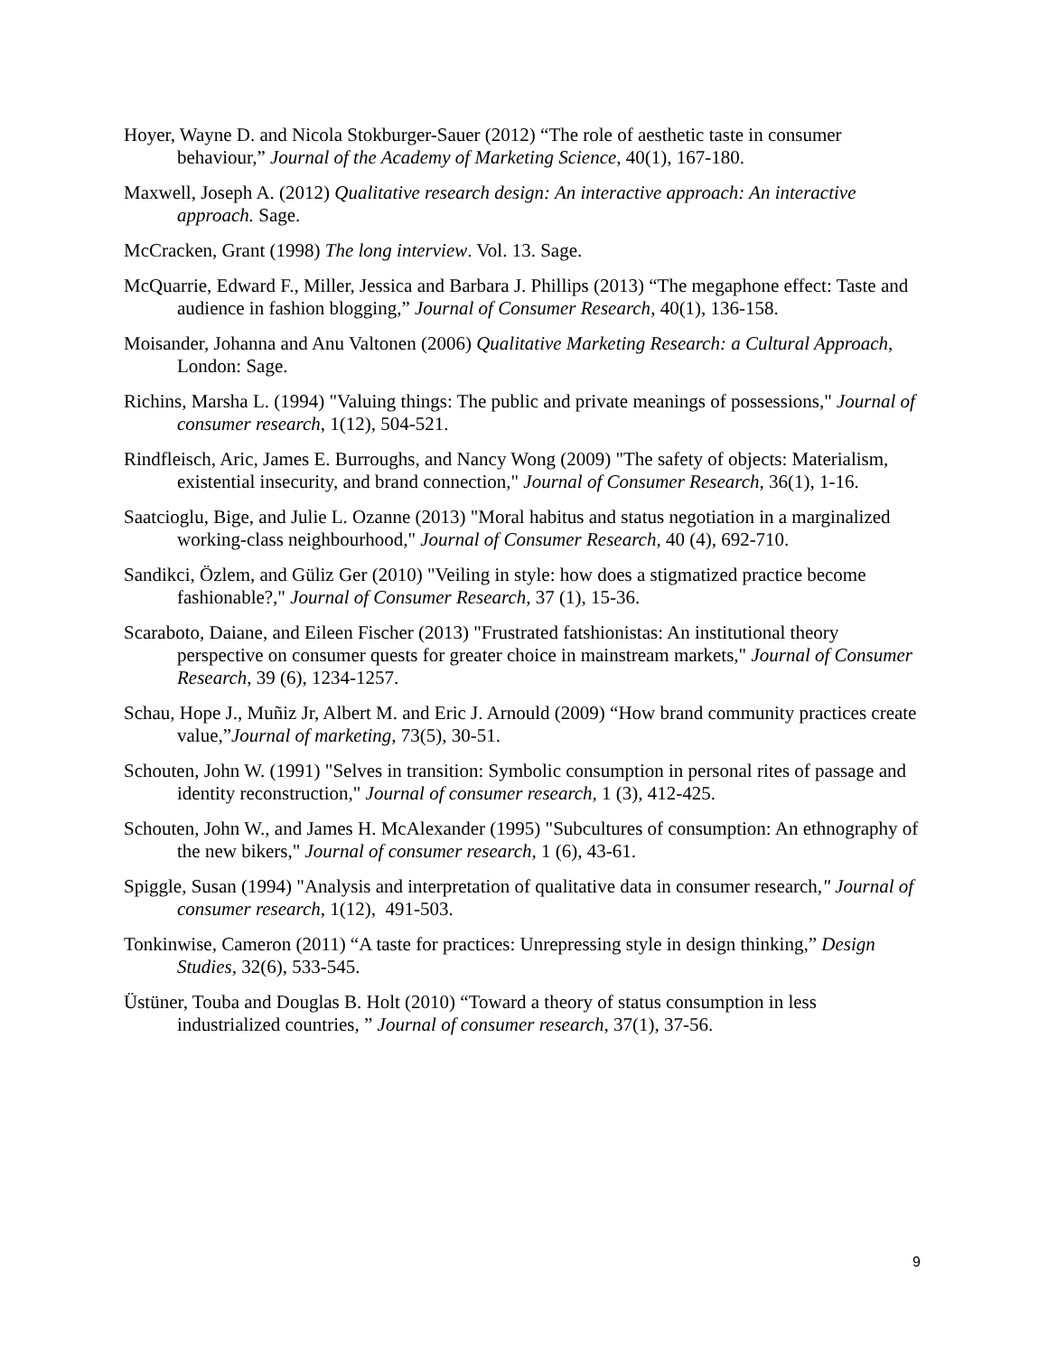Hoyer, Wayne D. and Nicola Stokburger-Sauer (2012) “The role of aesthetic taste in consumer behaviour,” Journal of the Academy of Marketing Science, 40(1), 167-180.
Maxwell, Joseph A. (2012) Qualitative research design: An interactive approach: An interactive approach. Sage.
McCracken, Grant (1998) The long interview. Vol. 13. Sage.
McQuarrie, Edward F., Miller, Jessica and Barbara J. Phillips (2013) “The megaphone effect: Taste and audience in fashion blogging,” Journal of Consumer Research, 40(1), 136-158.
Moisander, Johanna and Anu Valtonen (2006) Qualitative Marketing Research: a Cultural Approach, London: Sage.
Richins, Marsha L. (1994) "Valuing things: The public and private meanings of possessions," Journal of consumer research, 1(12), 504-521.
Rindfleisch, Aric, James E. Burroughs, and Nancy Wong (2009) "The safety of objects: Materialism, existential insecurity, and brand connection," Journal of Consumer Research, 36(1), 1-16.
Saatcioglu, Bige, and Julie L. Ozanne (2013) "Moral habitus and status negotiation in a marginalized working-class neighbourhood," Journal of Consumer Research, 40 (4), 692-710.
Sandikci, Özlem, and Güliz Ger (2010) "Veiling in style: how does a stigmatized practice become fashionable?," Journal of Consumer Research, 37 (1), 15-36.
Scaraboto, Daiane, and Eileen Fischer (2013) "Frustrated fatshionistas: An institutional theory perspective on consumer quests for greater choice in mainstream markets," Journal of Consumer Research, 39 (6), 1234-1257.
Schau, Hope J., Muñiz Jr, Albert M. and Eric J. Arnould (2009) “How brand community practices create value,”Journal of marketing, 73(5), 30-51.
Schouten, John W. (1991) "Selves in transition: Symbolic consumption in personal rites of passage and identity reconstruction," Journal of consumer research, 1 (3), 412-425.
Schouten, John W., and James H. McAlexander (1995) "Subcultures of consumption: An ethnography of the new bikers," Journal of consumer research, 1 (6), 43-61.
Spiggle, Susan (1994) "Analysis and interpretation of qualitative data in consumer research," Journal of consumer research, 1(12), 491-503.
Tonkinwise, Cameron (2011) “A taste for practices: Unrepressing style in design thinking,” Design Studies, 32(6), 533-545.
Üstüner, Touba and Douglas B. Holt (2010) “Toward a theory of status consumption in less industrialized countries, ” Journal of consumer research, 37(1), 37-56.
9